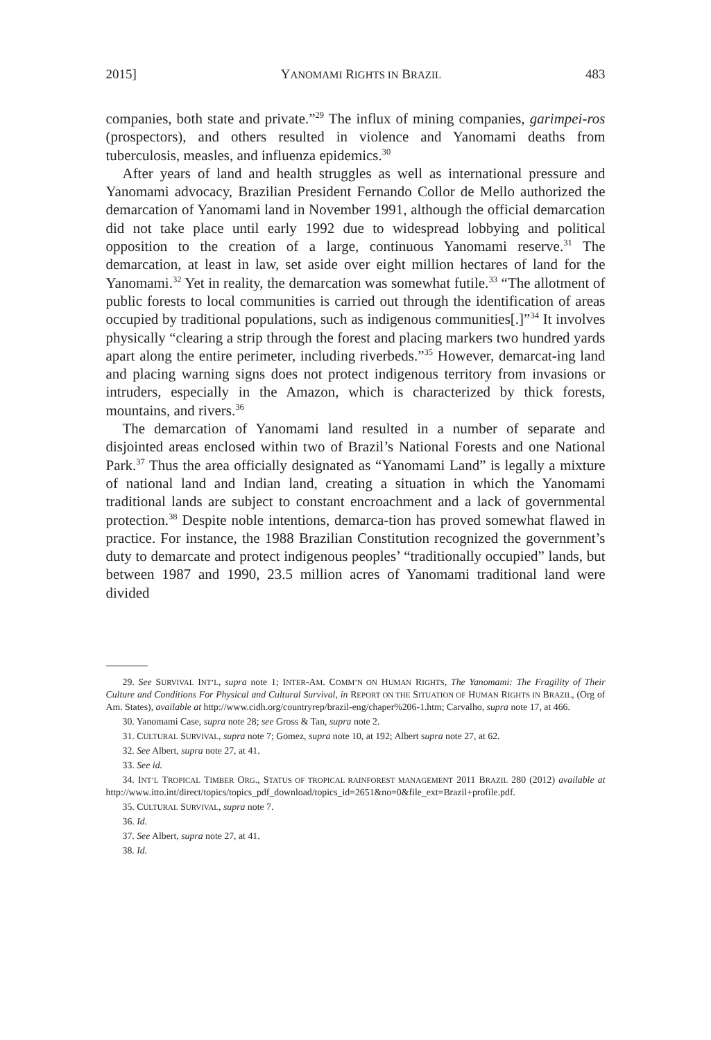2015] YANOMAMI RIGHTS IN BRAZIL 483
companies, both state and private.”<sup>29</sup> The influx of mining companies, garimpei-ros (prospectors), and others resulted in violence and Yanomami deaths from tuberculosis, measles, and influenza epidemics.<sup>30</sup>
After years of land and health struggles as well as international pressure and Yanomami advocacy, Brazilian President Fernando Collor de Mello authorized the demarcation of Yanomami land in November 1991, although the official demarcation did not take place until early 1992 due to widespread lobbying and political opposition to the creation of a large, continuous Yanomami reserve.<sup>31</sup> The demarcation, at least in law, set aside over eight million hectares of land for the Yanomami.<sup>32</sup> Yet in reality, the demarcation was somewhat futile.<sup>33</sup> “The allotment of public forests to local communities is carried out through the identification of areas occupied by traditional populations, such as indigenous communities[.]”<sup>34</sup> It involves physically “clearing a strip through the forest and placing markers two hundred yards apart along the entire perimeter, including riverbeds.”<sup>35</sup> However, demarcat-ing land and placing warning signs does not protect indigenous territory from invasions or intruders, especially in the Amazon, which is characterized by thick forests, mountains, and rivers.<sup>36</sup>
The demarcation of Yanomami land resulted in a number of separate and disjointed areas enclosed within two of Brazil’s National Forests and one National Park.<sup>37</sup> Thus the area officially designated as “Yanomami Land” is legally a mixture of national land and Indian land, creating a situation in which the Yanomami traditional lands are subject to constant encroachment and a lack of governmental protection.<sup>38</sup> Despite noble intentions, demarca-tion has proved somewhat flawed in practice. For instance, the 1988 Brazilian Constitution recognized the government’s duty to demarcate and protect indigenous peoples’ “traditionally occupied” lands, but between 1987 and 1990, 23.5 million acres of Yanomami traditional land were divided
29. See SURVIVAL INT’L, supra note 1; INTER-AM. COMM’N ON HUMAN RIGHTS, The Yanomami: The Fragility of Their Culture and Conditions For Physical and Cultural Survival, in REPORT ON THE SITUATION OF HUMAN RIGHTS IN BRAZIL, (Org of Am. States), available at http://www.cidh.org/countryrep/brazil-eng/chaper%206-1.htm; Carvalho, supra note 17, at 466.
30. Yanomami Case, supra note 28; see Gross & Tan, supra note 2.
31. CULTURAL SURVIVAL, supra note 7; Gomez, supra note 10, at 192; Albert supra note 27, at 62.
32. See Albert, supra note 27, at 41.
33. See id.
34. INT’L TROPICAL TIMBER ORG., STATUS OF TROPICAL RAINFOREST MANAGEMENT 2011 BRAZIL 280 (2012) available at http://www.itto.int/direct/topics/topics_pdf_download/topics_id=2651&no=0&file_ext=Brazil+profile.pdf.
35. CULTURAL SURVIVAL, supra note 7.
36. Id.
37. See Albert, supra note 27, at 41.
38. Id.